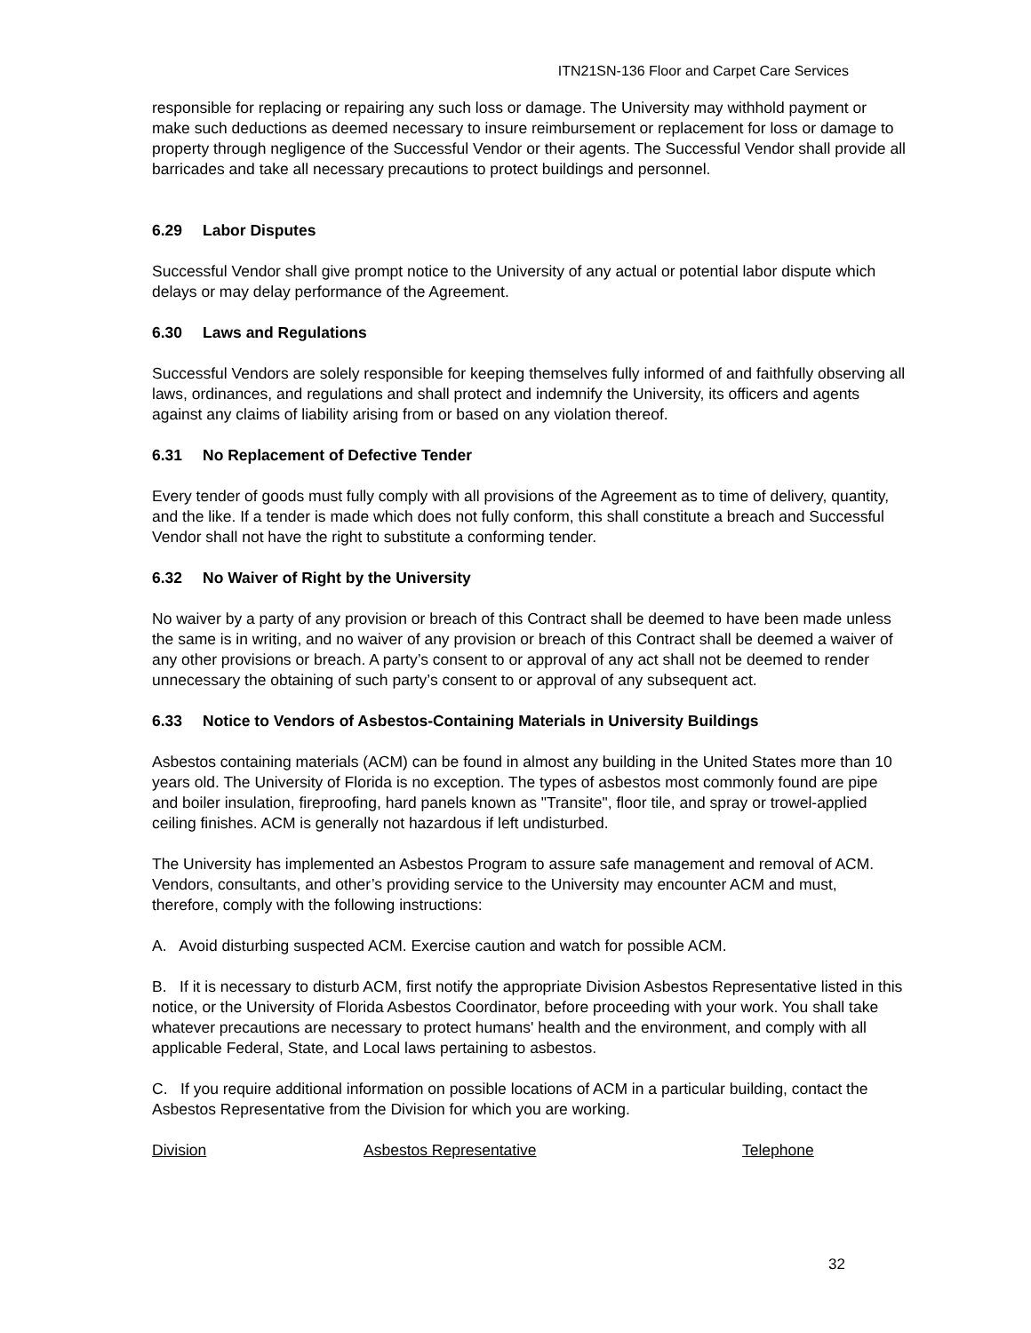ITN21SN-136 Floor and Carpet Care Services
responsible for replacing or repairing any such loss or damage. The University may withhold payment or make such deductions as deemed necessary to insure reimbursement or replacement for loss or damage to property through negligence of the Successful Vendor or their agents. The Successful Vendor shall provide all barricades and take all necessary precautions to protect buildings and personnel.
6.29 Labor Disputes
Successful Vendor shall give prompt notice to the University of any actual or potential labor dispute which delays or may delay performance of the Agreement.
6.30 Laws and Regulations
Successful Vendors are solely responsible for keeping themselves fully informed of and faithfully observing all laws, ordinances, and regulations and shall protect and indemnify the University, its officers and agents against any claims of liability arising from or based on any violation thereof.
6.31 No Replacement of Defective Tender
Every tender of goods must fully comply with all provisions of the Agreement as to time of delivery, quantity, and the like. If a tender is made which does not fully conform, this shall constitute a breach and Successful Vendor shall not have the right to substitute a conforming tender.
6.32 No Waiver of Right by the University
No waiver by a party of any provision or breach of this Contract shall be deemed to have been made unless the same is in writing, and no waiver of any provision or breach of this Contract shall be deemed a waiver of any other provisions or breach. A party’s consent to or approval of any act shall not be deemed to render unnecessary the obtaining of such party’s consent to or approval of any subsequent act.
6.33 Notice to Vendors of Asbestos-Containing Materials in University Buildings
Asbestos containing materials (ACM) can be found in almost any building in the United States more than 10 years old. The University of Florida is no exception. The types of asbestos most commonly found are pipe and boiler insulation, fireproofing, hard panels known as "Transite", floor tile, and spray or trowel-applied ceiling finishes. ACM is generally not hazardous if left undisturbed.
The University has implemented an Asbestos Program to assure safe management and removal of ACM. Vendors, consultants, and other’s providing service to the University may encounter ACM and must, therefore, comply with the following instructions:
A. Avoid disturbing suspected ACM. Exercise caution and watch for possible ACM.
B. If it is necessary to disturb ACM, first notify the appropriate Division Asbestos Representative listed in this notice, or the University of Florida Asbestos Coordinator, before proceeding with your work. You shall take whatever precautions are necessary to protect humans' health and the environment, and comply with all applicable Federal, State, and Local laws pertaining to asbestos.
C. If you require additional information on possible locations of ACM in a particular building, contact the Asbestos Representative from the Division for which you are working.
| Division | Asbestos Representative | Telephone |
32